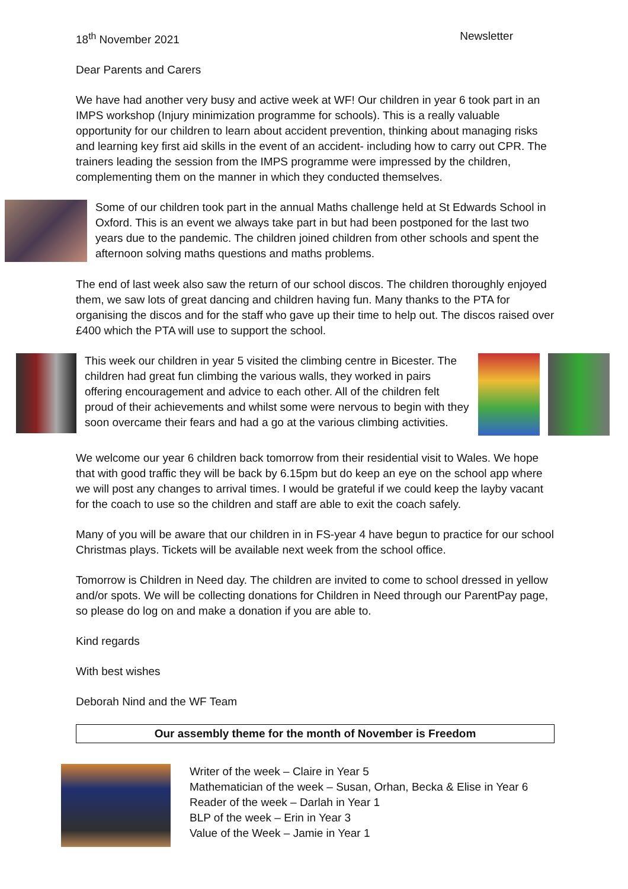18<sup>th</sup> November 2021 Newsletter
Dear Parents and Carers
We have had another very busy and active week at WF! Our children in year 6 took part in an IMPS workshop (Injury minimization programme for schools). This is a really valuable opportunity for our children to learn about accident prevention, thinking about managing risks and learning key first aid skills in the event of an accident- including how to carry out CPR. The trainers leading the session from the IMPS programme were impressed by the children, complementing them on the manner in which they conducted themselves.
Some of our children took part in the annual Maths challenge held at St Edwards School in Oxford. This is an event we always take part in but had been postponed for the last two years due to the pandemic. The children joined children from other schools and spent the afternoon solving maths questions and maths problems.
The end of last week also saw the return of our school discos. The children thoroughly enjoyed them, we saw lots of great dancing and children having fun. Many thanks to the PTA for organising the discos and for the staff who gave up their time to help out. The discos raised over £400 which the PTA will use to support the school.
This week our children in year 5 visited the climbing centre in Bicester. The children had great fun climbing the various walls, they worked in pairs offering encouragement and advice to each other. All of the children felt proud of their achievements and whilst some were nervous to begin with they soon overcame their fears and had a go at the various climbing activities.
We welcome our year 6 children back tomorrow from their residential visit to Wales. We hope that with good traffic they will be back by 6.15pm but do keep an eye on the school app where we will post any changes to arrival times. I would be grateful if we could keep the layby vacant for the coach to use so the children and staff are able to exit the coach safely.
Many of you will be aware that our children in in FS-year 4 have begun to practice for our school Christmas plays. Tickets will be available next week from the school office.
Tomorrow is Children in Need day. The children are invited to come to school dressed in yellow and/or spots. We will be collecting donations for Children in Need through our ParentPay page, so please do log on and make a donation if you are able to.
Kind regards
With best wishes
Deborah Nind and the WF Team
Our assembly theme for the month of November is Freedom
Writer of the week – Claire in Year 5
Mathematician of the week – Susan, Orhan, Becka & Elise in Year 6
Reader of the week – Darlah in Year 1
BLP of the week – Erin in Year 3
Value of the Week – Jamie in Year 1